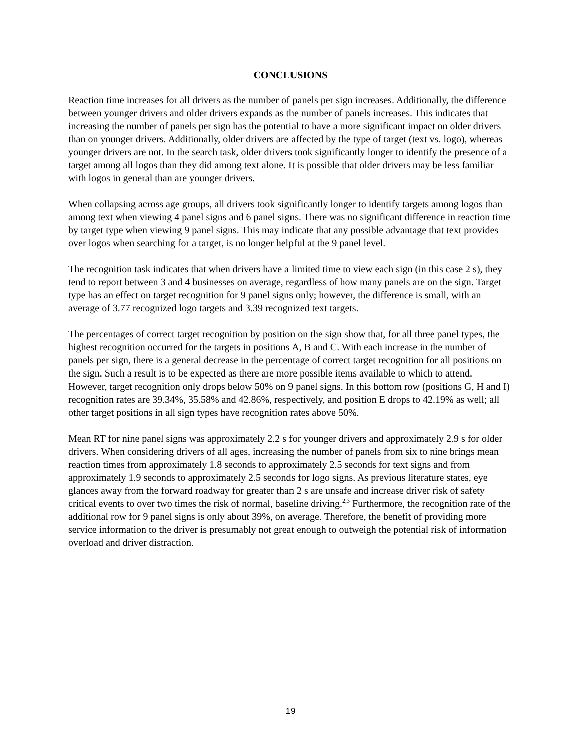CONCLUSIONS
Reaction time increases for all drivers as the number of panels per sign increases. Additionally, the difference between younger drivers and older drivers expands as the number of panels increases. This indicates that increasing the number of panels per sign has the potential to have a more significant impact on older drivers than on younger drivers. Additionally, older drivers are affected by the type of target (text vs. logo), whereas younger drivers are not. In the search task, older drivers took significantly longer to identify the presence of a target among all logos than they did among text alone. It is possible that older drivers may be less familiar with logos in general than are younger drivers.
When collapsing across age groups, all drivers took significantly longer to identify targets among logos than among text when viewing 4 panel signs and 6 panel signs. There was no significant difference in reaction time by target type when viewing 9 panel signs. This may indicate that any possible advantage that text provides over logos when searching for a target, is no longer helpful at the 9 panel level.
The recognition task indicates that when drivers have a limited time to view each sign (in this case 2 s), they tend to report between 3 and 4 businesses on average, regardless of how many panels are on the sign. Target type has an effect on target recognition for 9 panel signs only; however, the difference is small, with an average of 3.77 recognized logo targets and 3.39 recognized text targets.
The percentages of correct target recognition by position on the sign show that, for all three panel types, the highest recognition occurred for the targets in positions A, B and C. With each increase in the number of panels per sign, there is a general decrease in the percentage of correct target recognition for all positions on the sign. Such a result is to be expected as there are more possible items available to which to attend. However, target recognition only drops below 50% on 9 panel signs. In this bottom row (positions G, H and I) recognition rates are 39.34%, 35.58% and 42.86%, respectively, and position E drops to 42.19% as well; all other target positions in all sign types have recognition rates above 50%.
Mean RT for nine panel signs was approximately 2.2 s for younger drivers and approximately 2.9 s for older drivers. When considering drivers of all ages, increasing the number of panels from six to nine brings mean reaction times from approximately 1.8 seconds to approximately 2.5 seconds for text signs and from approximately 1.9 seconds to approximately 2.5 seconds for logo signs. As previous literature states, eye glances away from the forward roadway for greater than 2 s are unsafe and increase driver risk of safety critical events to over two times the risk of normal, baseline driving.<sup>2,3</sup> Furthermore, the recognition rate of the additional row for 9 panel signs is only about 39%, on average. Therefore, the benefit of providing more service information to the driver is presumably not great enough to outweigh the potential risk of information overload and driver distraction.
19